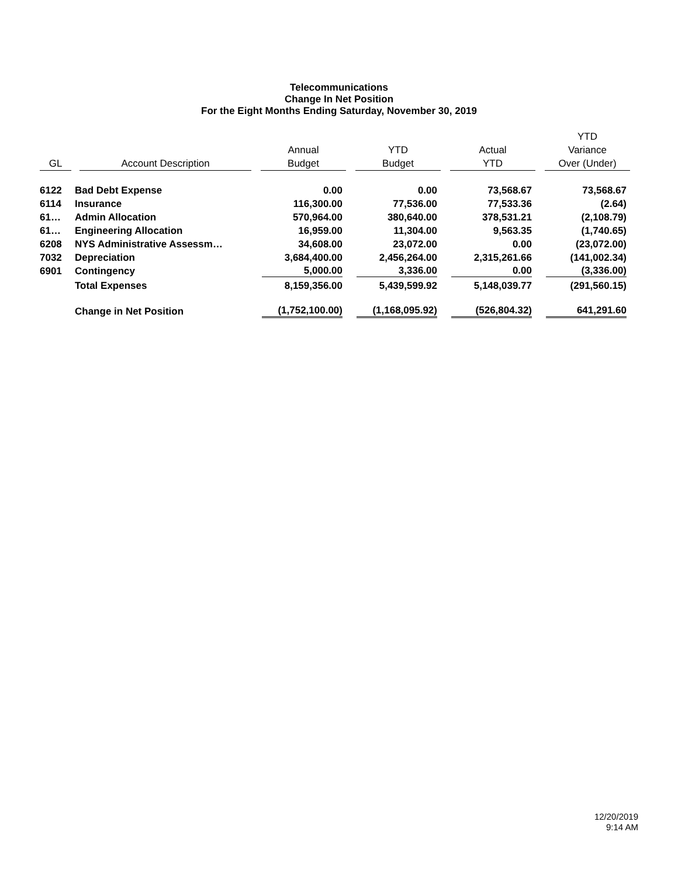Telecommunications
Change In Net Position
For the Eight Months Ending Saturday, November 30, 2019
| GL | Account Description | Annual Budget | YTD Budget | Actual YTD | YTD Variance Over (Under) |
| --- | --- | --- | --- | --- | --- |
| 6122 | Bad Debt Expense | 0.00 | 0.00 | 73,568.67 | 73,568.67 |
| 6114 | Insurance | 116,300.00 | 77,536.00 | 77,533.36 | (2.64) |
| 61… | Admin Allocation | 570,964.00 | 380,640.00 | 378,531.21 | (2,108.79) |
| 61… | Engineering Allocation | 16,959.00 | 11,304.00 | 9,563.35 | (1,740.65) |
| 6208 | NYS Administrative Assessm… | 34,608.00 | 23,072.00 | 0.00 | (23,072.00) |
| 7032 | Depreciation | 3,684,400.00 | 2,456,264.00 | 2,315,261.66 | (141,002.34) |
| 6901 | Contingency | 5,000.00 | 3,336.00 | 0.00 | (3,336.00) |
| | Total Expenses | 8,159,356.00 | 5,439,599.92 | 5,148,039.77 | (291,560.15) |
| | Change in Net Position | (1,752,100.00) | (1,168,095.92) | (526,804.32) | 641,291.60 |
12/20/2019
9:14 AM